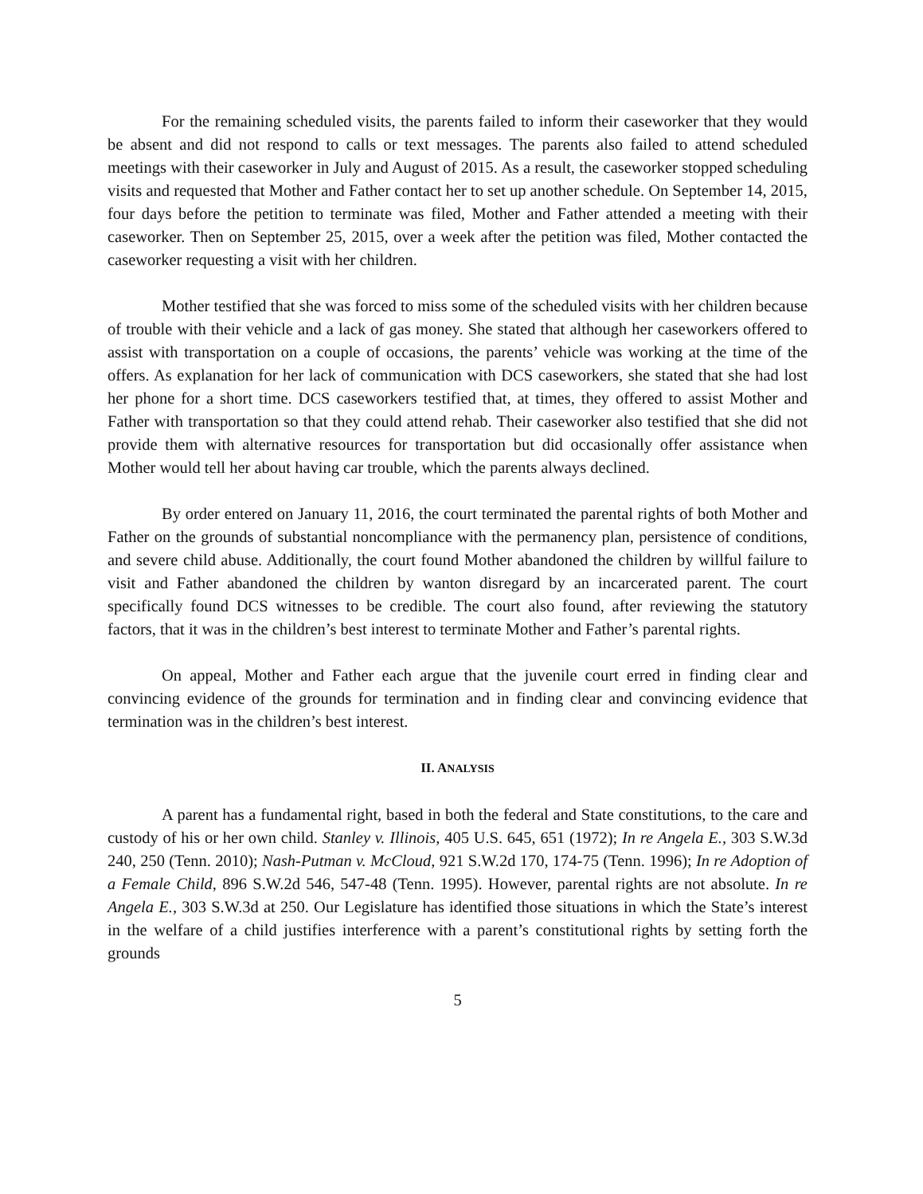For the remaining scheduled visits, the parents failed to inform their caseworker that they would be absent and did not respond to calls or text messages. The parents also failed to attend scheduled meetings with their caseworker in July and August of 2015. As a result, the caseworker stopped scheduling visits and requested that Mother and Father contact her to set up another schedule. On September 14, 2015, four days before the petition to terminate was filed, Mother and Father attended a meeting with their caseworker. Then on September 25, 2015, over a week after the petition was filed, Mother contacted the caseworker requesting a visit with her children.
Mother testified that she was forced to miss some of the scheduled visits with her children because of trouble with their vehicle and a lack of gas money. She stated that although her caseworkers offered to assist with transportation on a couple of occasions, the parents’ vehicle was working at the time of the offers. As explanation for her lack of communication with DCS caseworkers, she stated that she had lost her phone for a short time. DCS caseworkers testified that, at times, they offered to assist Mother and Father with transportation so that they could attend rehab. Their caseworker also testified that she did not provide them with alternative resources for transportation but did occasionally offer assistance when Mother would tell her about having car trouble, which the parents always declined.
By order entered on January 11, 2016, the court terminated the parental rights of both Mother and Father on the grounds of substantial noncompliance with the permanency plan, persistence of conditions, and severe child abuse. Additionally, the court found Mother abandoned the children by willful failure to visit and Father abandoned the children by wanton disregard by an incarcerated parent. The court specifically found DCS witnesses to be credible. The court also found, after reviewing the statutory factors, that it was in the children’s best interest to terminate Mother and Father’s parental rights.
On appeal, Mother and Father each argue that the juvenile court erred in finding clear and convincing evidence of the grounds for termination and in finding clear and convincing evidence that termination was in the children’s best interest.
II. ANALYSIS
A parent has a fundamental right, based in both the federal and State constitutions, to the care and custody of his or her own child. Stanley v. Illinois, 405 U.S. 645, 651 (1972); In re Angela E., 303 S.W.3d 240, 250 (Tenn. 2010); Nash-Putman v. McCloud, 921 S.W.2d 170, 174-75 (Tenn. 1996); In re Adoption of a Female Child, 896 S.W.2d 546, 547-48 (Tenn. 1995). However, parental rights are not absolute. In re Angela E., 303 S.W.3d at 250. Our Legislature has identified those situations in which the State’s interest in the welfare of a child justifies interference with a parent’s constitutional rights by setting forth the grounds
5